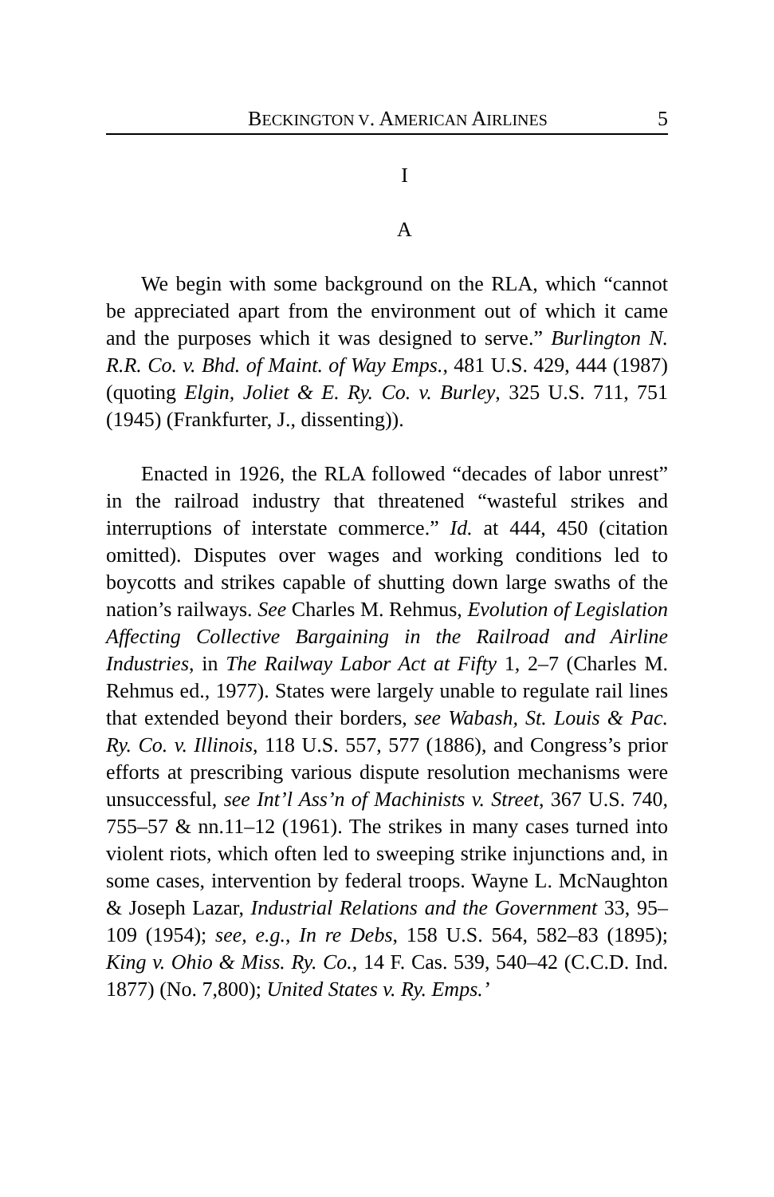BECKINGTON V. AMERICAN AIRLINES 5
I
A
We begin with some background on the RLA, which “cannot be appreciated apart from the environment out of which it came and the purposes which it was designed to serve.” Burlington N. R.R. Co. v. Bhd. of Maint. of Way Emps., 481 U.S. 429, 444 (1987) (quoting Elgin, Joliet & E. Ry. Co. v. Burley, 325 U.S. 711, 751 (1945) (Frankfurter, J., dissenting)).
Enacted in 1926, the RLA followed “decades of labor unrest” in the railroad industry that threatened “wasteful strikes and interruptions of interstate commerce.” Id. at 444, 450 (citation omitted). Disputes over wages and working conditions led to boycotts and strikes capable of shutting down large swaths of the nation’s railways. See Charles M. Rehmus, Evolution of Legislation Affecting Collective Bargaining in the Railroad and Airline Industries, in The Railway Labor Act at Fifty 1, 2–7 (Charles M. Rehmus ed., 1977). States were largely unable to regulate rail lines that extended beyond their borders, see Wabash, St. Louis & Pac. Ry. Co. v. Illinois, 118 U.S. 557, 577 (1886), and Congress’s prior efforts at prescribing various dispute resolution mechanisms were unsuccessful, see Int’l Ass’n of Machinists v. Street, 367 U.S. 740, 755–57 & nn.11–12 (1961). The strikes in many cases turned into violent riots, which often led to sweeping strike injunctions and, in some cases, intervention by federal troops. Wayne L. McNaughton & Joseph Lazar, Industrial Relations and the Government 33, 95–109 (1954); see, e.g., In re Debs, 158 U.S. 564, 582–83 (1895); King v. Ohio & Miss. Ry. Co., 14 F. Cas. 539, 540–42 (C.C.D. Ind. 1877) (No. 7,800); United States v. Ry. Emps.’